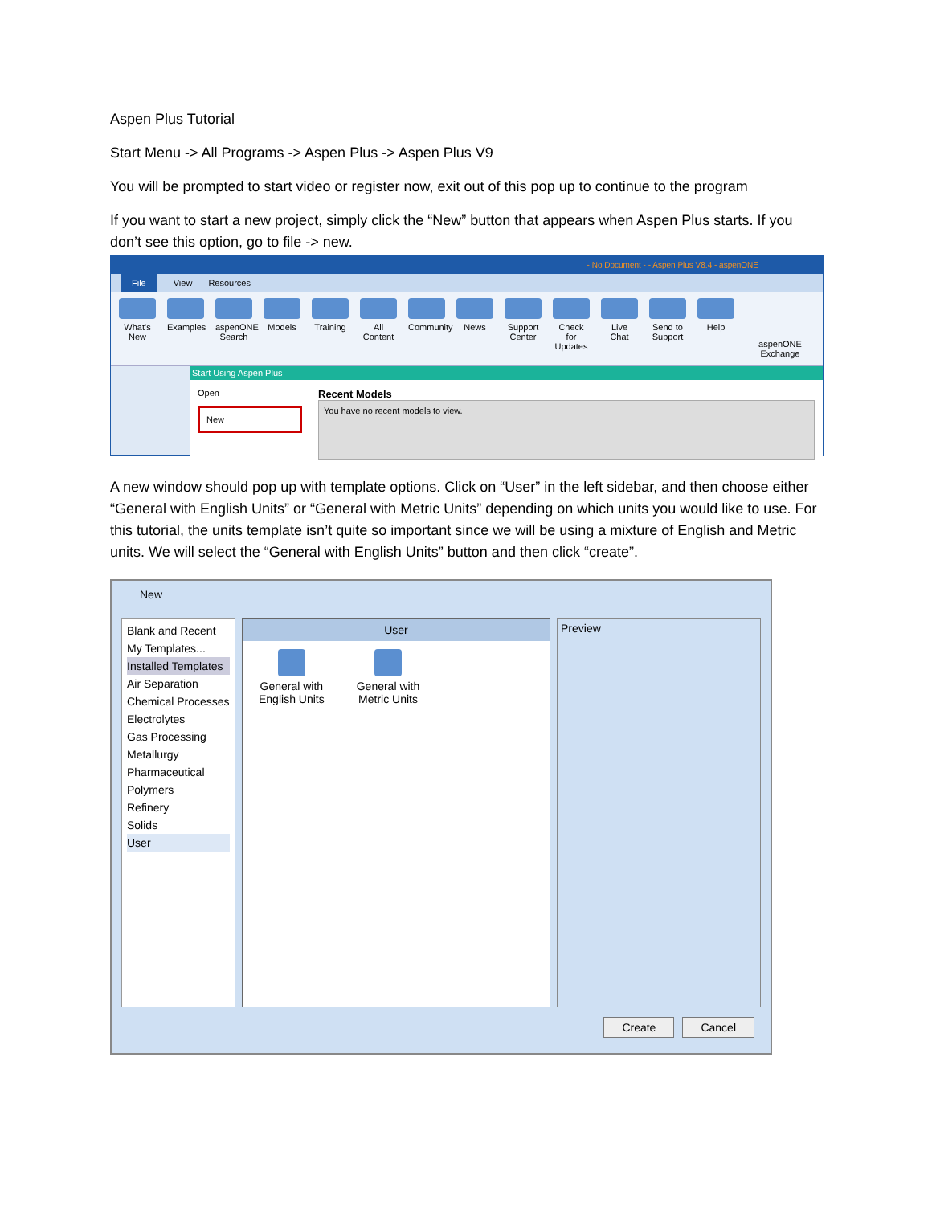Aspen Plus Tutorial
Start Menu -> All Programs -> Aspen Plus -> Aspen Plus V9
You will be prompted to start video or register now, exit out of this pop up to continue to the program
If you want to start a new project, simply click the “New” button that appears when Aspen Plus starts. If you don’t see this option, go to file -> new.
- No Document - - Aspen Plus V8.4 - aspenONE
File View Resources
What's New
Examples
aspenONE Search
Models Training
All Content
Community
News Support Center
Check for Updates
Live Chat
Send to Support
Help aspenONE Exchange
Start Using Aspen Plus
Open
New
Recent Models
You have no recent models to view.
A new window should pop up with template options. Click on “User” in the left sidebar, and then choose either “General with English Units” or “General with Metric Units” depending on which units you would like to use. For this tutorial, the units template isn’t quite so important since we will be using a mixture of English and Metric units. We will select the “General with English Units” button and then click “create”.
New
Blank and Recent
My Templates...
Installed Templates
Air Separation
Chemical Processes
Electrolytes
Gas Processing
Metallurgy
Pharmaceutical
Polymers
Refinery
Solids
User
User
General with
English Units
General with
Metric Units
Preview
Create Cancel